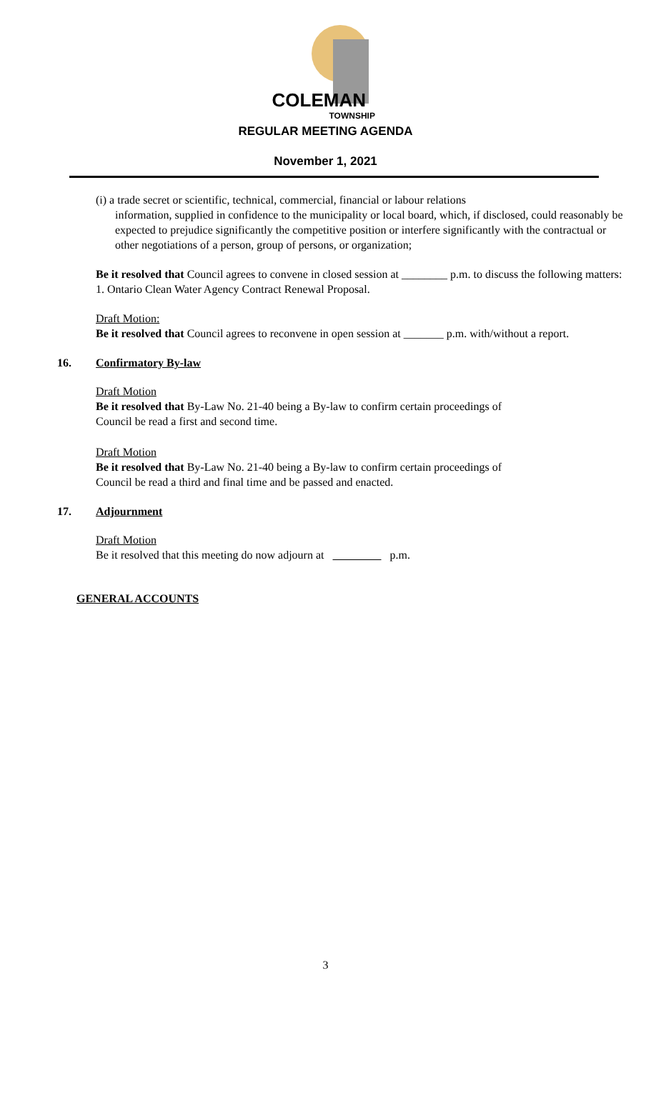COLEMAN
TOWNSHIP
REGULAR MEETING AGENDA
November 1, 2021
(i) a trade secret or scientific, technical, commercial, financial or labour relations
information, supplied in confidence to the municipality or local board, which, if disclosed, could reasonably be expected to prejudice significantly the competitive position or interfere significantly with the contractual or other negotiations of a person, group of persons, or organization;
Be it resolved that Council agrees to convene in closed session at ________ p.m. to discuss the following matters:
1. Ontario Clean Water Agency Contract Renewal Proposal.
Draft Motion:
Be it resolved that Council agrees to reconvene in open session at _______ p.m. with/without a report.
16. Confirmatory By-law
Draft Motion
Be it resolved that By-Law No. 21-40 being a By-law to confirm certain proceedings of
Council be read a first and second time.
Draft Motion
Be it resolved that By-Law No. 21-40 being a By-law to confirm certain proceedings of
Council be read a third and final time and be passed and enacted.
17. Adjournment
Draft Motion
Be it resolved that this meeting do now adjourn at p.m.
GENERAL ACCOUNTS
3